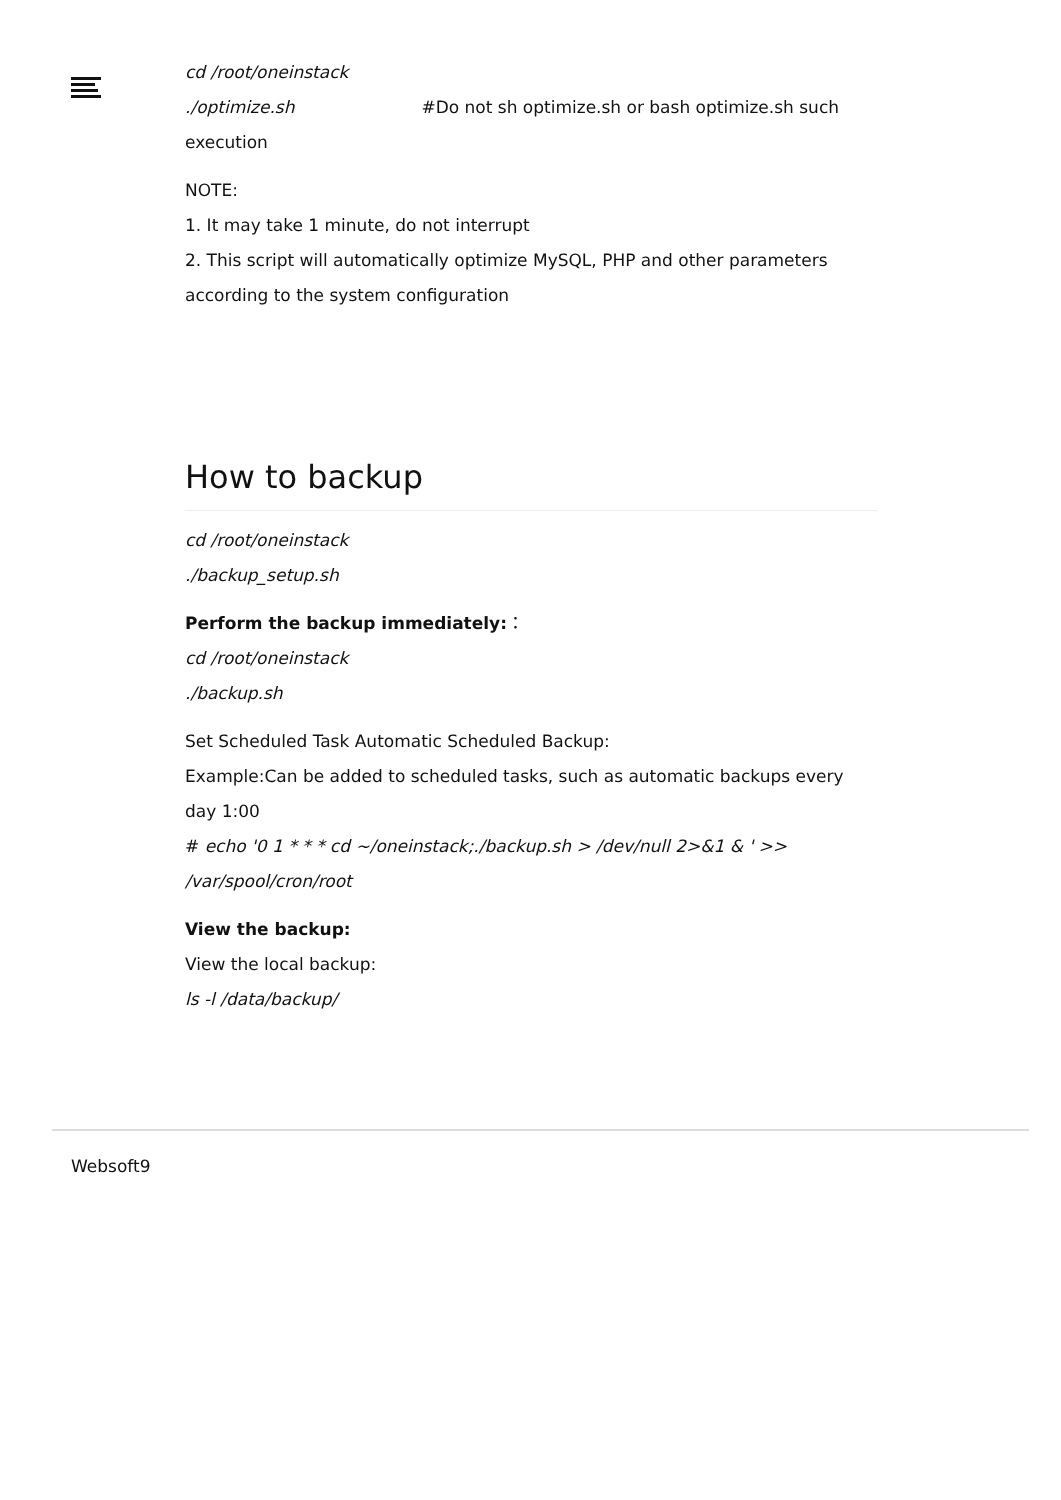cd /root/oneinstack
./optimize.sh #Do not sh optimize.sh or bash optimize.sh such
execution
NOTE:
1. It may take 1 minute, do not interrupt
2. This script will automatically optimize MySQL, PHP and other parameters according to the system configuration
How to backup
cd /root/oneinstack
./backup_setup.sh
Perform the backup immediately:：
cd /root/oneinstack
./backup.sh
Set Scheduled Task Automatic Scheduled Backup:
Example:Can be added to scheduled tasks, such as automatic backups every day 1:00
# echo '0 1 * * * cd ~/oneinstack;./backup.sh > /dev/null 2>&1 & ' >> /var/spool/cron/root
View the backup:
View the local backup:
ls -l /data/backup/
Websoft9